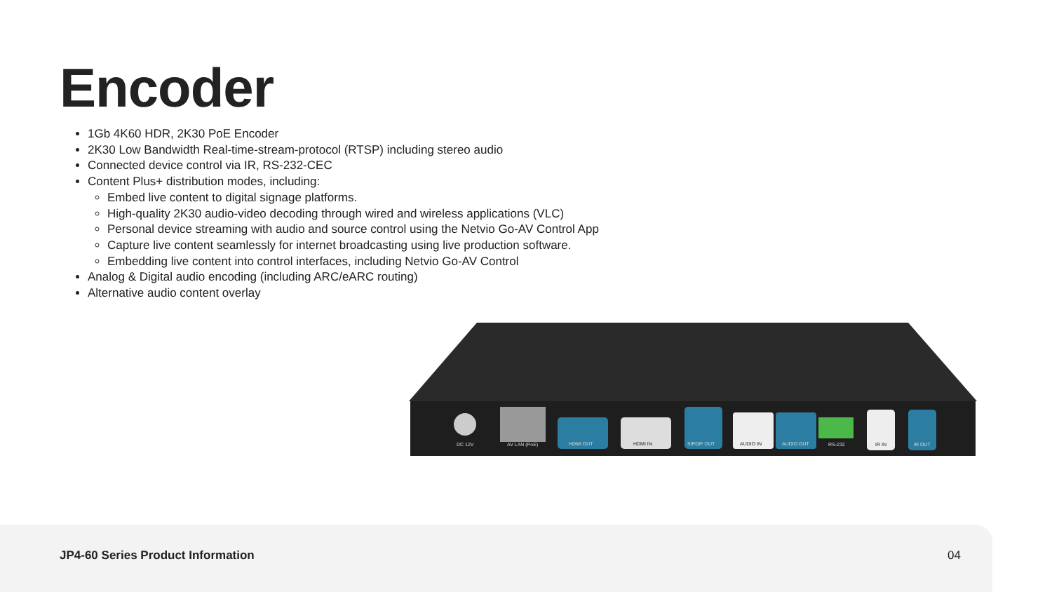Encoder
1Gb 4K60 HDR, 2K30 PoE Encoder
2K30 Low Bandwidth Real-time-stream-protocol (RTSP) including stereo audio
Connected device control via IR, RS-232-CEC
Content Plus+ distribution modes, including:
Embed live content to digital signage platforms.
High-quality 2K30 audio-video decoding through wired and wireless applications (VLC)
Personal device streaming with audio and source control using the Netvio Go-AV Control App
Capture live content seamlessly for internet broadcasting using live production software.
Embedding live content into control interfaces, including Netvio Go-AV Control
Analog & Digital audio encoding (including ARC/eARC routing)
Alternative audio content overlay
DC 12V
AV LAN (PoE)
HDMI OUT
HDMI IN
S/PDIF OUT
AUDIO IN
AUDIO OUT
RS-232
IR IN
IR OUT
JP4-60 Series Product Information
04